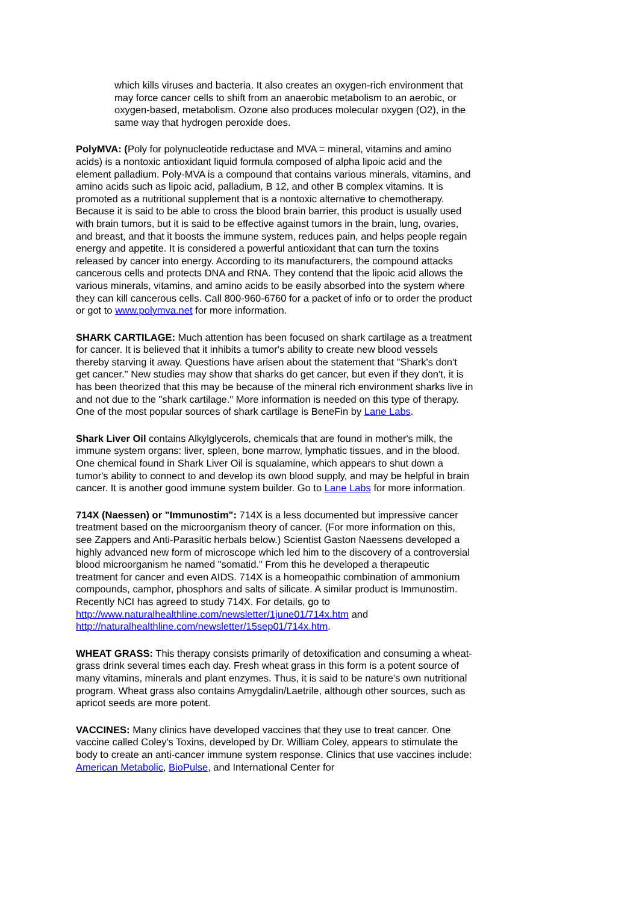which kills viruses and bacteria. It also creates an oxygen-rich environment that may force cancer cells to shift from an anaerobic metabolism to an aerobic, or oxygen-based, metabolism. Ozone also produces molecular oxygen (O2), in the same way that hydrogen peroxide does.
PolyMVA: (Poly for polynucleotide reductase and MVA = mineral, vitamins and amino acids) is a nontoxic antioxidant liquid formula composed of alpha lipoic acid and the element palladium. Poly-MVA is a compound that contains various minerals, vitamins, and amino acids such as lipoic acid, palladium, B 12, and other B complex vitamins. It is promoted as a nutritional supplement that is a nontoxic alternative to chemotherapy. Because it is said to be able to cross the blood brain barrier, this product is usually used with brain tumors, but it is said to be effective against tumors in the brain, lung, ovaries, and breast, and that it boosts the immune system, reduces pain, and helps people regain energy and appetite. It is considered a powerful antioxidant that can turn the toxins released by cancer into energy. According to its manufacturers, the compound attacks cancerous cells and protects DNA and RNA. They contend that the lipoic acid allows the various minerals, vitamins, and amino acids to be easily absorbed into the system where they can kill cancerous cells. Call 800-960-6760 for a packet of info or to order the product or got to www.polymva.net for more information.
SHARK CARTILAGE: Much attention has been focused on shark cartilage as a treatment for cancer. It is believed that it inhibits a tumor's ability to create new blood vessels thereby starving it away. Questions have arisen about the statement that "Shark's don't get cancer." New studies may show that sharks do get cancer, but even if they don't, it is has been theorized that this may be because of the mineral rich environment sharks live in and not due to the "shark cartilage." More information is needed on this type of therapy. One of the most popular sources of shark cartilage is BeneFin by Lane Labs.
Shark Liver Oil contains Alkylglycerols, chemicals that are found in mother's milk, the immune system organs: liver, spleen, bone marrow, lymphatic tissues, and in the blood. One chemical found in Shark Liver Oil is squalamine, which appears to shut down a tumor's ability to connect to and develop its own blood supply, and may be helpful in brain cancer. It is another good immune system builder. Go to Lane Labs for more information.
714X (Naessen) or "Immunostim": 714X is a less documented but impressive cancer treatment based on the microorganism theory of cancer. (For more information on this, see Zappers and Anti-Parasitic herbals below.) Scientist Gaston Naessens developed a highly advanced new form of microscope which led him to the discovery of a controversial blood microorganism he named "somatid." From this he developed a therapeutic treatment for cancer and even AIDS. 714X is a homeopathic combination of ammonium compounds, camphor, phosphors and salts of silicate. A similar product is Immunostim. Recently NCI has agreed to study 714X. For details, go to
http://www.naturalhealthline.com/newsletter/1june01/714x.htm and http://naturalhealthline.com/newsletter/15sep01/714x.htm.
WHEAT GRASS: This therapy consists primarily of detoxification and consuming a wheat-grass drink several times each day. Fresh wheat grass in this form is a potent source of many vitamins, minerals and plant enzymes. Thus, it is said to be nature's own nutritional program. Wheat grass also contains Amygdalin/Laetrile, although other sources, such as apricot seeds are more potent.
VACCINES: Many clinics have developed vaccines that they use to treat cancer. One vaccine called Coley's Toxins, developed by Dr. William Coley, appears to stimulate the body to create an anti-cancer immune system response. Clinics that use vaccines include: American Metabolic, BioPulse, and International Center for